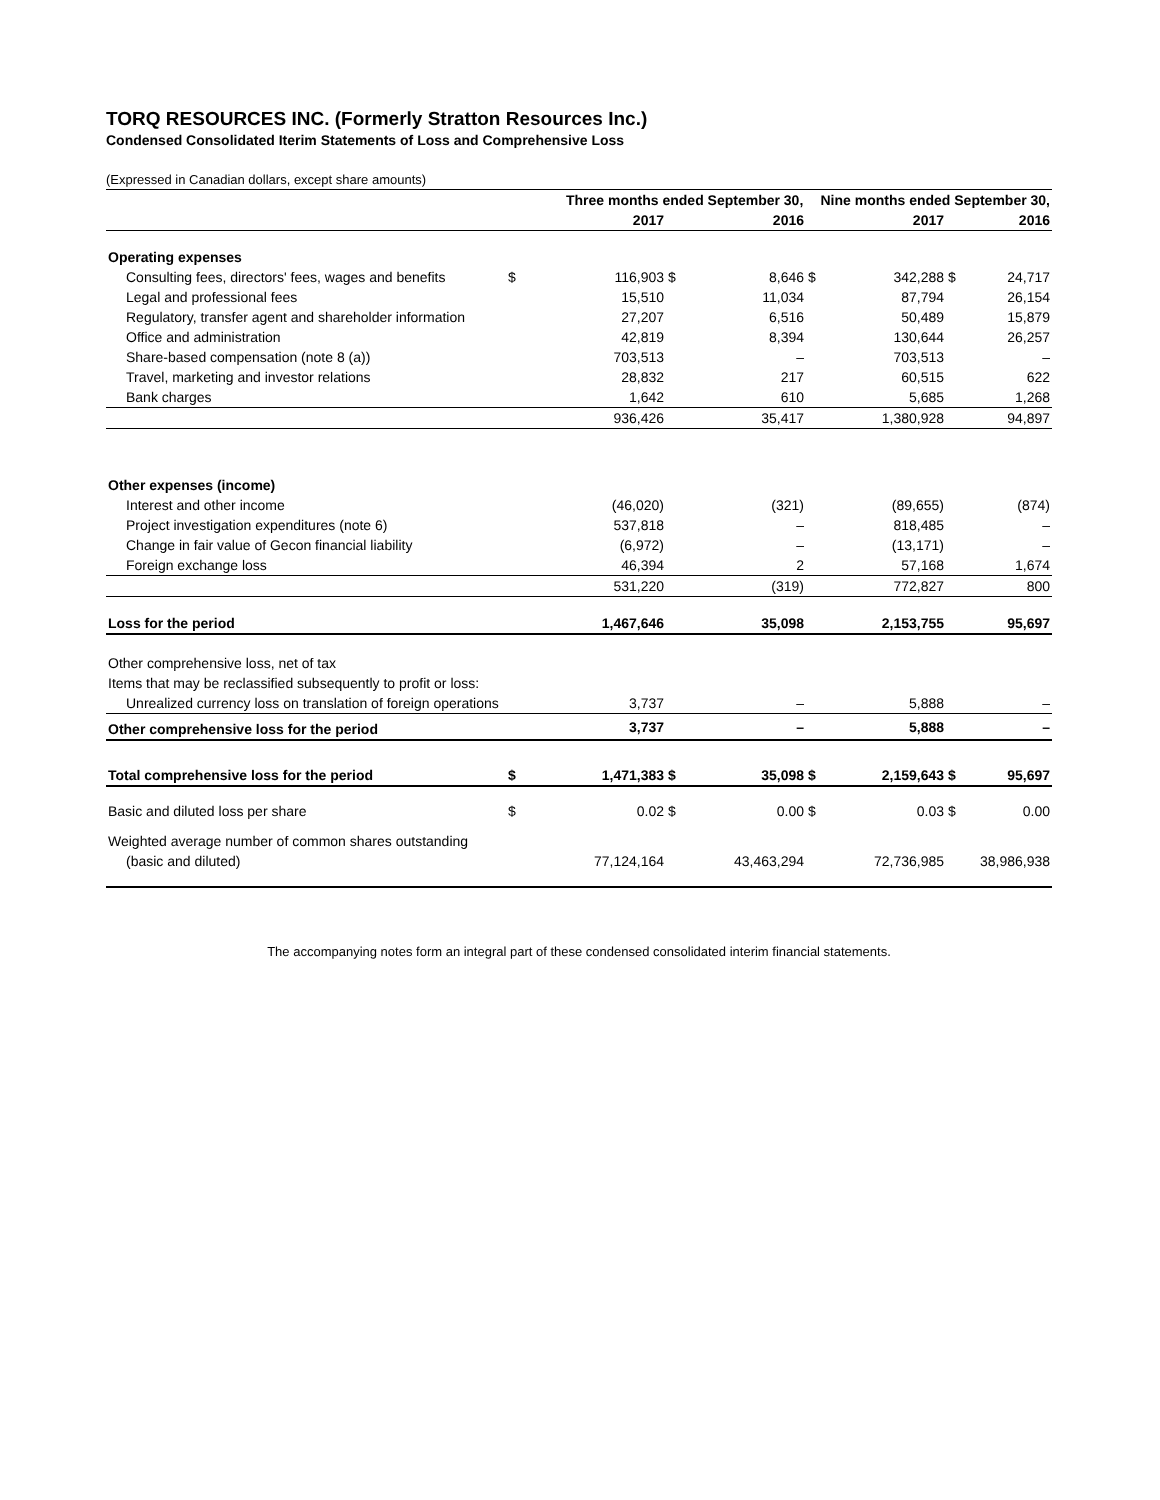TORQ RESOURCES INC. (Formerly Stratton Resources Inc.)
Condensed Consolidated Iterim Statements of Loss and Comprehensive Loss
(Expressed in Canadian dollars, except share amounts)
| | | Three months ended September 30, | | | Nine months ended September 30, | | | |
| --- | --- | --- | --- | --- | --- | --- | --- | --- |
| | | 2017 | | 2016 | | 2017 | | 2016 |
| Operating expenses | | | | | | | | |
| Consulting fees, directors' fees, wages and benefits | $ | 116,903 | $ | 8,646 | $ | 342,288 | $ | 24,717 |
| Legal and professional fees | | 15,510 | | 11,034 | | 87,794 | | 26,154 |
| Regulatory, transfer agent and shareholder information | | 27,207 | | 6,516 | | 50,489 | | 15,879 |
| Office and administration | | 42,819 | | 8,394 | | 130,644 | | 26,257 |
| Share-based compensation (note 8 (a)) | | 703,513 | | – | | 703,513 | | – |
| Travel, marketing and investor relations | | 28,832 | | 217 | | 60,515 | | 622 |
| Bank charges | | 1,642 | | 610 | | 5,685 | | 1,268 |
| | | 936,426 | | 35,417 | | 1,380,928 | | 94,897 |
| Other expenses (income) | | | | | | | | |
| Interest and other income | | (46,020) | | (321) | | (89,655) | | (874) |
| Project investigation expenditures (note 6) | | 537,818 | | – | | 818,485 | | – |
| Change in fair value of Gecon financial liability | | (6,972) | | – | | (13,171) | | – |
| Foreign exchange loss | | 46,394 | | 2 | | 57,168 | | 1,674 |
| | | 531,220 | | (319) | | 772,827 | | 800 |
| Loss for the period | | 1,467,646 | | 35,098 | | 2,153,755 | | 95,697 |
| Other comprehensive loss, net of tax | | | | | | | | |
| Items that may be reclassified subsequently to profit or loss: | | | | | | | | |
| Unrealized currency loss on translation of foreign operations | | 3,737 | | – | | 5,888 | | – |
| Other comprehensive loss for the period | | 3,737 | | – | | 5,888 | | – |
| Total comprehensive loss for the period | $ | 1,471,383 | $ | 35,098 | $ | 2,159,643 | $ | 95,697 |
| Basic and diluted loss per share | $ | 0.02 | $ | 0.00 | $ | 0.03 | $ | 0.00 |
| Weighted average number of common shares outstanding | | | | | | | | |
| (basic and diluted) | | 77,124,164 | | 43,463,294 | | 72,736,985 | | 38,986,938 |
The accompanying notes form an integral part of these condensed consolidated interim financial statements.